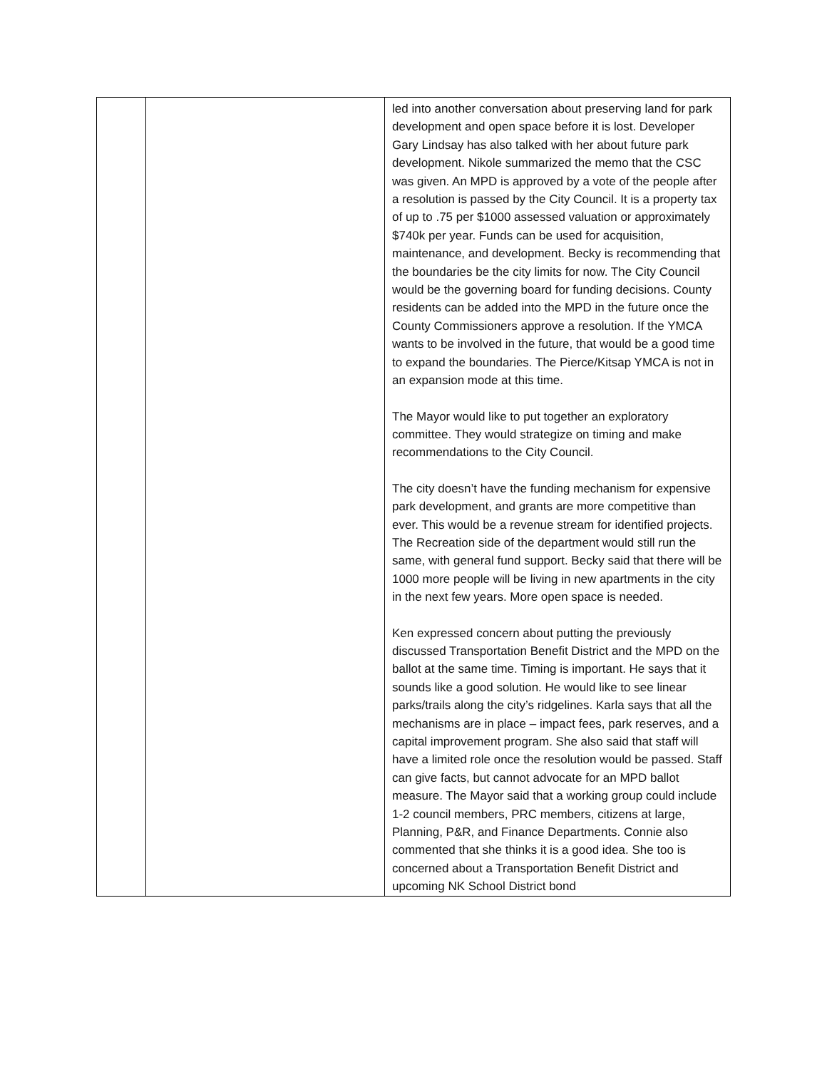| | | led into another conversation about preserving land for park development and open space before it is lost. Developer Gary Lindsay has also talked with her about future park development. Nikole summarized the memo that the CSC was given. An MPD is approved by a vote of the people after a resolution is passed by the City Council. It is a property tax of up to .75 per $1000 assessed valuation or approximately $740k per year. Funds can be used for acquisition, maintenance, and development. Becky is recommending that the boundaries be the city limits for now. The City Council would be the governing board for funding decisions. County residents can be added into the MPD in the future once the County Commissioners approve a resolution. If the YMCA wants to be involved in the future, that would be a good time to expand the boundaries. The Pierce/Kitsap YMCA is not in an expansion mode at this time. The Mayor would like to put together an exploratory committee. They would strategize on timing and make recommendations to the City Council. The city doesn’t have the funding mechanism for expensive park development, and grants are more competitive than ever. This would be a revenue stream for identified projects. The Recreation side of the department would still run the same, with general fund support. Becky said that there will be 1000 more people will be living in new apartments in the city in the next few years. More open space is needed. Ken expressed concern about putting the previously discussed Transportation Benefit District and the MPD on the ballot at the same time. Timing is important. He says that it sounds like a good solution. He would like to see linear parks/trails along the city’s ridgelines. Karla says that all the mechanisms are in place – impact fees, park reserves, and a capital improvement program. She also said that staff will have a limited role once the resolution would be passed. Staff can give facts, but cannot advocate for an MPD ballot measure. The Mayor said that a working group could include 1-2 council members, PRC members, citizens at large, Planning, P&R, and Finance Departments. Connie also commented that she thinks it is a good idea. She too is concerned about a Transportation Benefit District and upcoming NK School District bond |